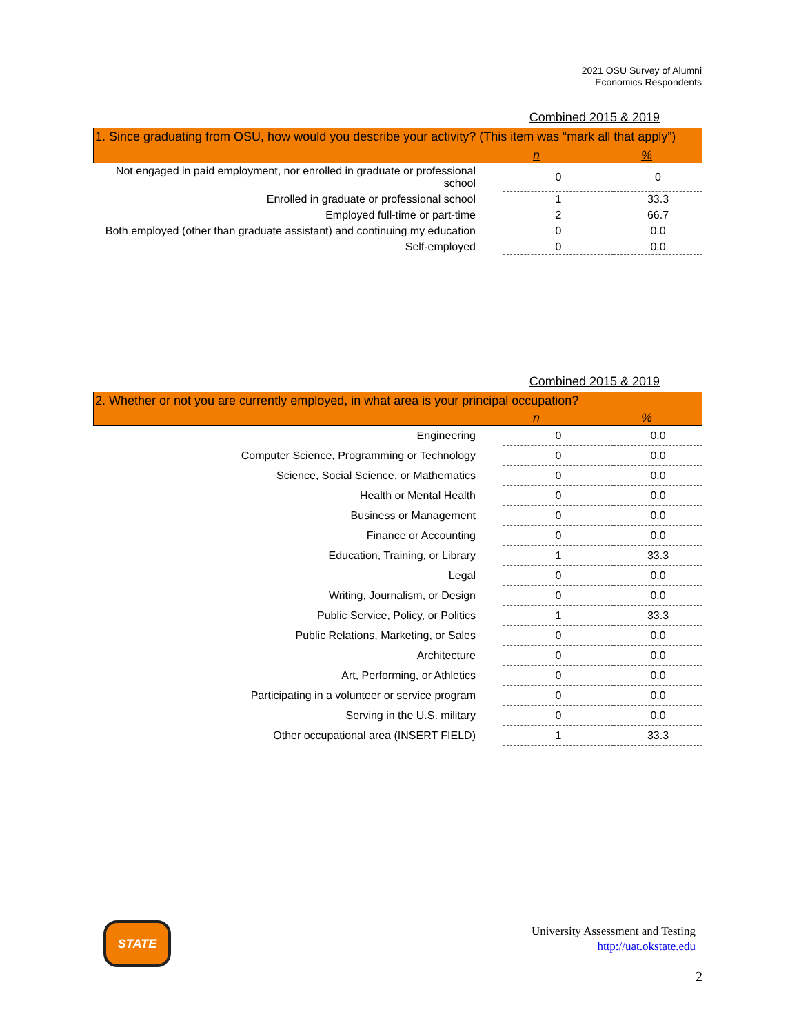2021 OSU Survey of Alumni
Economics Respondents
Combined 2015 & 2019
1. Since graduating from OSU, how would you describe your activity? (This item was “mark all that apply”)
n%
| Not engaged in paid employment, nor enrolled in graduate or professional school | 0 | 0 |
| Enrolled in graduate or professional school | 1 | 33.3 |
| Employed full-time or part-time | 2 | 66.7 |
| Both employed (other than graduate assistant) and continuing my education | 0 | 0.0 |
| Self-employed | 0 | 0.0 |
Combined 2015 & 2019
2. Whether or not you are currently employed, in what area is your principal occupation?
n%
| Engineering | 0 | 0.0 |
| Computer Science, Programming or Technology | 0 | 0.0 |
| Science, Social Science, or Mathematics | 0 | 0.0 |
| Health or Mental Health | 0 | 0.0 |
| Business or Management | 0 | 0.0 |
| Finance or Accounting | 0 | 0.0 |
| Education, Training, or Library | 1 | 33.3 |
| Legal | 0 | 0.0 |
| Writing, Journalism, or Design | 0 | 0.0 |
| Public Service, Policy, or Politics | 1 | 33.3 |
| Public Relations, Marketing, or Sales | 0 | 0.0 |
| Architecture | 0 | 0.0 |
| Art, Performing, or Athletics | 0 | 0.0 |
| Participating in a volunteer or service program | 0 | 0.0 |
| Serving in the U.S. military | 0 | 0.0 |
| Other occupational area (INSERT FIELD) | 1 | 33.3 |
STATE
University Assessment and Testing
http://uat.okstate.edu
2